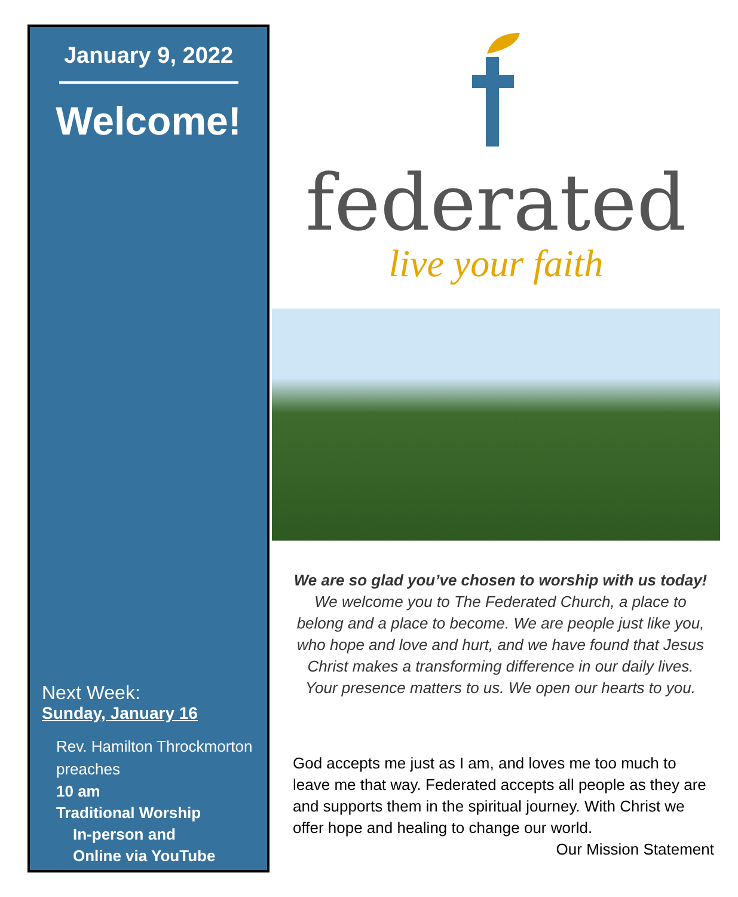January 9, 2022
Welcome!
Next Week:
Sunday, January 16
Rev. Hamilton Throckmorton preaches
10 am
Traditional Worship
In-person and
Online via YouTube
federated
live your faith
We are so glad you’ve chosen to worship with us today!
We welcome you to The Federated Church, a place to belong and a place to become. We are people just like you, who hope and love and hurt, and we have found that Jesus Christ makes a transforming difference in our daily lives. Your presence matters to us. We open our hearts to you.
God accepts me just as I am, and loves me too much to leave me that way. Federated accepts all people as they are and supports them in the spiritual journey. With Christ we offer hope and healing to change our world.
Our Mission Statement